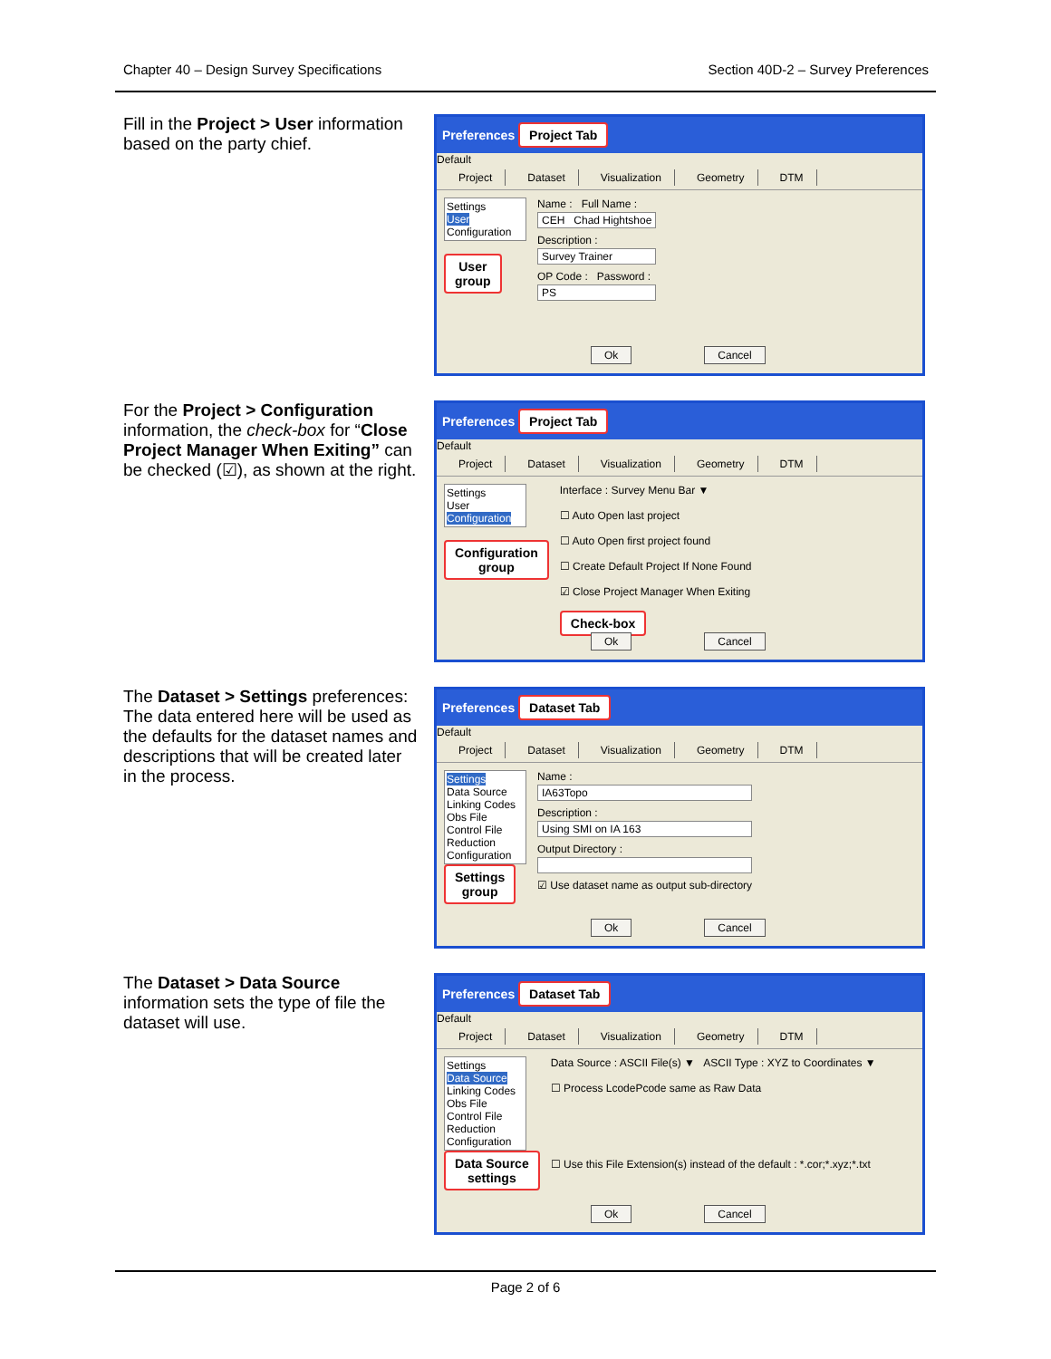Chapter 40 – Design Survey Specifications Section 40D-2 – Survey Preferences
Fill in the Project > User information based on the party chief.
Preferences Project Tab
Default
Project Dataset Visualization Geometry DTM
Settings
User
Configuration
User
group
Name : Full Name :
CEH Chad Hightshoe
Description :
Survey Trainer
OP Code : Password :
PS
Ok Cancel
For the Project > Configuration information, the check-box for “Close Project Manager When Exiting” can be checked (☑), as shown at the right.
Preferences Project Tab
Default
Project Dataset Visualization Geometry DTM
Settings
User
Configuration
Configuration
group
Interface : Survey Menu Bar ▼
☐ Auto Open last project
☐ Auto Open first project found
☐ Create Default Project If None Found
☑ Close Project Manager When Exiting
Check-box
Ok Cancel
The Dataset > Settings preferences: The data entered here will be used as the defaults for the dataset names and descriptions that will be created later in the process.
Preferences Dataset Tab
Default
Project Dataset Visualization Geometry DTM
Settings
Data Source
Linking Codes
Obs File
Control File
Reduction
Configuration
Settings
group
Name :
IA63Topo
Description :
Using SMI on IA 163
Output Directory :
☑ Use dataset name as output sub-directory
Ok Cancel
The Dataset > Data Source information sets the type of file the dataset will use.
Preferences Dataset Tab
Default
Project Dataset Visualization Geometry DTM
Settings
Data Source
Linking Codes
Obs File
Control File
Reduction
Configuration
Data Source
settings
Data Source : ASCII File(s) ▼ ASCII Type : XYZ to Coordinates ▼
☐ Process LcodePcode same as Raw Data
☐ Use this File Extension(s) instead of the default : *.cor;*.xyz;*.txt
Ok Cancel
Page 2 of 6